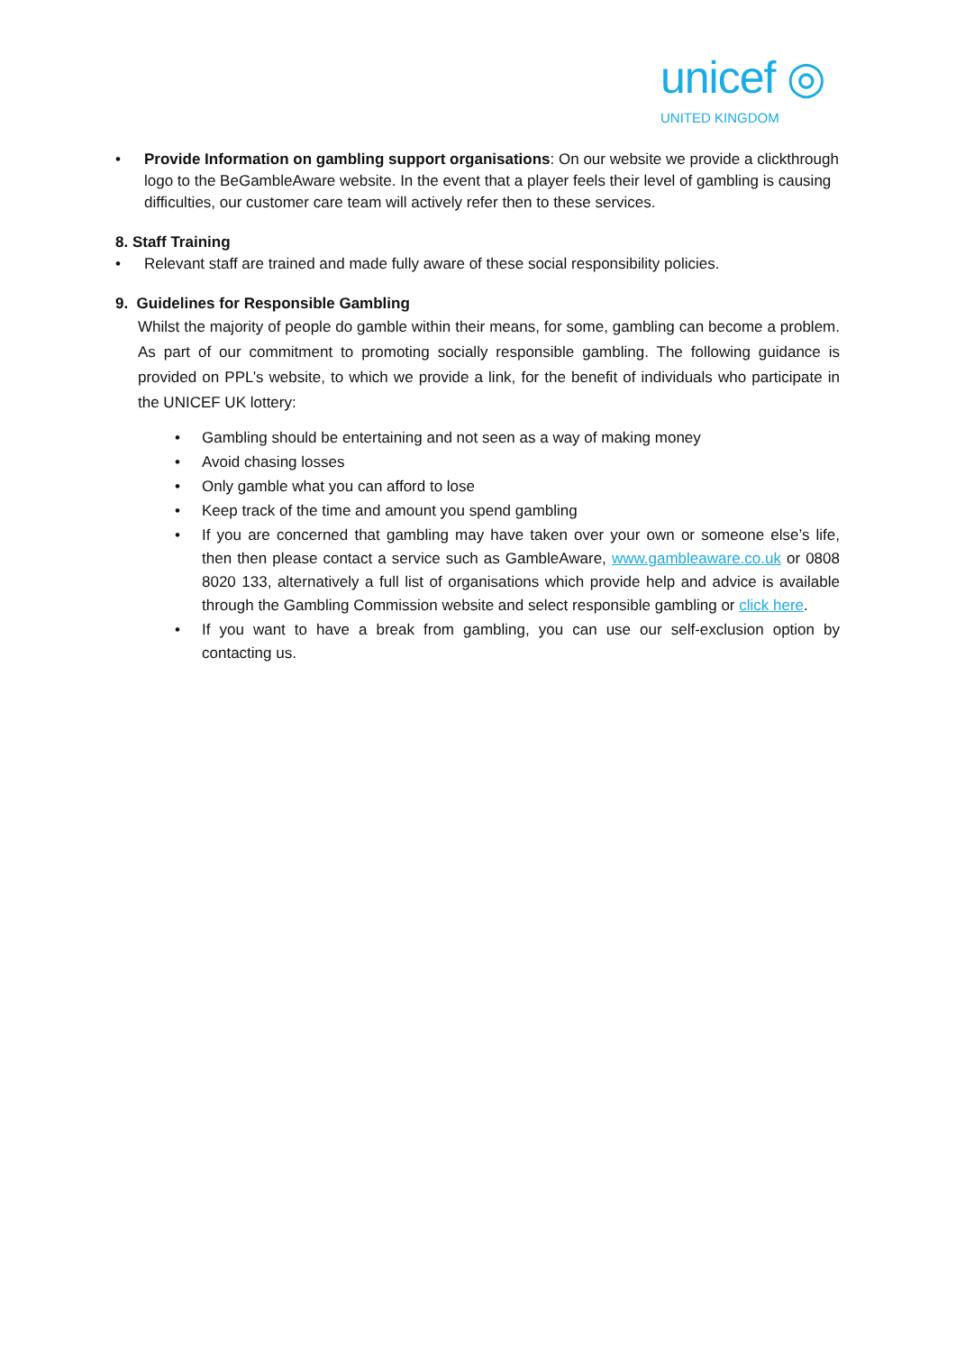unicef ◎
UNITED KINGDOM
• Provide Information on gambling support organisations: On our website we provide a clickthrough logo to the BeGambleAware website. In the event that a player feels their level of gambling is causing difficulties, our customer care team will actively refer then to these services.
8. Staff Training
• Relevant staff are trained and made fully aware of these social responsibility policies.
9. Guidelines for Responsible Gambling
Whilst the majority of people do gamble within their means, for some, gambling can become a problem. As part of our commitment to promoting socially responsible gambling. The following guidance is provided on PPL’s website, to which we provide a link, for the benefit of individuals who participate in the UNICEF UK lottery:
• Gambling should be entertaining and not seen as a way of making money
• Avoid chasing losses
• Only gamble what you can afford to lose
• Keep track of the time and amount you spend gambling
• If you are concerned that gambling may have taken over your own or someone else’s life, then then please contact a service such as GambleAware, www.gambleaware.co.uk or 0808 8020 133, alternatively a full list of organisations which provide help and advice is available through the Gambling Commission website and select responsible gambling or click here.
• If you want to have a break from gambling, you can use our self-exclusion option by contacting us.